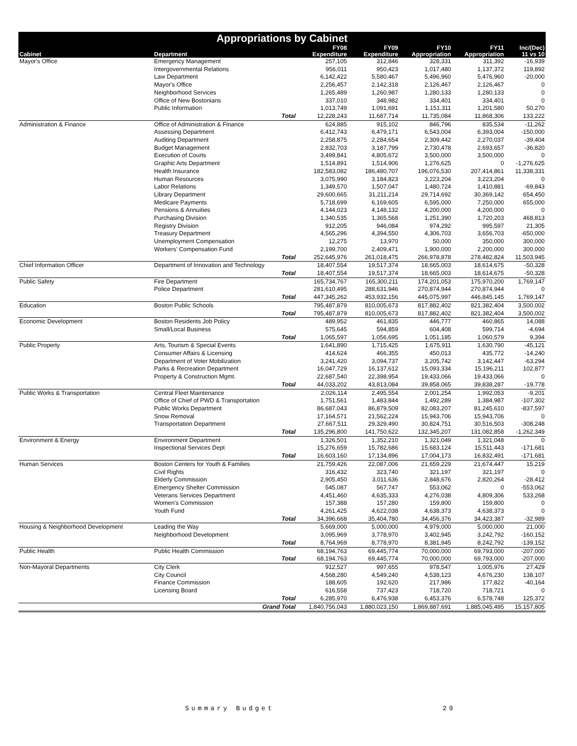Appropriations by Cabinet
| | | FY08 | FY09 | FY10 | FY11 | Inc/(Dec) |
| --- | --- | --- | --- | --- | --- | --- |
| Cabinet | Department | Expenditure | Expenditure | Appropriation | Appropriation | 11 vs 10 |
| Mayor's Office | Emergency Management | 257,105 | 312,846 | 328,331 | 311,392 | -16,939 |
| | Intergovernmental Relations | 956,011 | 950,423 | 1,017,480 | 1,137,372 | 119,892 |
| | Law Department | 6,142,422 | 5,580,467 | 5,496,960 | 5,476,960 | -20,000 |
| | Mayor's Office | 2,256,457 | 2,142,318 | 2,126,467 | 2,126,467 | 0 |
| | Neighborhood Services | 1,265,489 | 1,260,987 | 1,280,133 | 1,280,133 | 0 |
| | Office of New Bostonians | 337,010 | 348,982 | 334,401 | 334,401 | 0 |
| | Public Information | 1,013,749 | 1,091,691 | 1,151,311 | 1,201,580 | 50,270 |
| | Total | 12,228,243 | 11,687,714 | 11,735,084 | 11,868,306 | 133,222 |
| Administration & Finance | Office of Administration & Finance | 624,885 | 915,102 | 846,796 | 835,534 | -11,262 |
| | Assessing Department | 6,412,743 | 6,479,171 | 6,543,004 | 6,393,004 | -150,000 |
| | Auditing Department | 2,258,875 | 2,284,654 | 2,309,442 | 2,270,037 | -39,404 |
| | Budget Management | 2,832,703 | 3,187,799 | 2,730,478 | 2,693,657 | -36,820 |
| | Execution of Courts | 3,499,841 | 4,805,672 | 3,500,000 | 3,500,000 | 0 |
| | Graphic Arts Department | 1,514,891 | 1,514,906 | 1,276,625 | 0 | -1,276,625 |
| | Health Insurance | 182,583,082 | 186,480,707 | 196,076,530 | 207,414,861 | 11,338,331 |
| | Human Resources | 3,075,990 | 3,184,823 | 3,223,204 | 3,223,204 | 0 |
| | Labor Relations | 1,349,570 | 1,507,047 | 1,480,724 | 1,410,881 | -69,843 |
| | Library Department | 29,600,665 | 31,211,214 | 29,714,692 | 30,369,142 | 654,450 |
| | Medicare Payments | 5,718,699 | 6,169,605 | 6,595,000 | 7,250,000 | 655,000 |
| | Pensions & Annuities | 4,144,023 | 4,148,132 | 4,200,000 | 4,200,000 | 0 |
| | Purchasing Division | 1,340,535 | 1,365,568 | 1,251,390 | 1,720,203 | 468,813 |
| | Registry Division | 912,205 | 946,084 | 974,292 | 995,597 | 21,305 |
| | Treasury Department | 4,565,296 | 4,394,550 | 4,306,703 | 3,656,703 | -650,000 |
| | Unemployment Compensation | 12,275 | 13,970 | 50,000 | 350,000 | 300,000 |
| | Workers' Compensation Fund | 2,199,700 | 2,409,471 | 1,900,000 | 2,200,000 | 300,000 |
| | Total | 252,645,976 | 261,018,475 | 266,978,878 | 278,482,824 | 11,503,945 |
| Chief Information Officer | Department of Innovation and Technology | 18,407,554 | 19,517,374 | 18,665,003 | 18,614,675 | -50,328 |
| | Total | 18,407,554 | 19,517,374 | 18,665,003 | 18,614,675 | -50,328 |
| Public Safety | Fire Department | 165,734,767 | 165,300,211 | 174,201,053 | 175,970,200 | 1,769,147 |
| | Police Department | 281,610,495 | 288,631,946 | 270,874,944 | 270,874,944 | 0 |
| | Total | 447,345,262 | 453,932,156 | 445,075,997 | 446,845,145 | 1,769,147 |
| Education | Boston Public Schools | 795,487,879 | 810,005,673 | 817,882,402 | 821,382,404 | 3,500,002 |
| | Total | 795,487,879 | 810,005,673 | 817,882,402 | 821,382,404 | 3,500,002 |
| Economic Development | Boston Residents Job Policy | 489,952 | 461,835 | 446,777 | 460,865 | 14,088 |
| | Small/Local Business | 575,645 | 594,859 | 604,408 | 599,714 | -4,694 |
| | Total | 1,065,597 | 1,056,695 | 1,051,185 | 1,060,579 | 9,394 |
| Public Property | Arts, Tourism & Special Events | 1,641,890 | 1,715,425 | 1,675,911 | 1,630,790 | -45,121 |
| | Consumer Affairs & Licensing | 414,624 | 466,355 | 450,013 | 435,772 | -14,240 |
| | Department of Voter Mobilization | 3,241,420 | 3,094,737 | 3,205,742 | 3,142,447 | -63,294 |
| | Parks & Recreation Department | 16,047,729 | 16,137,612 | 15,093,334 | 15,196,211 | 102,877 |
| | Property & Construction Mgmt. | 22,687,540 | 22,398,954 | 19,433,066 | 19,433,066 | 0 |
| | Total | 44,033,202 | 43,813,084 | 39,858,065 | 39,838,287 | -19,778 |
| Public Works & Transportation | Central Fleet Maintenance | 2,026,114 | 2,495,554 | 2,001,254 | 1,992,053 | -9,201 |
| | Office of Chief of PWD & Transportation | 1,751,561 | 1,483,844 | 1,492,289 | 1,384,987 | -107,302 |
| | Public Works Department | 86,687,043 | 86,879,509 | 82,083,207 | 81,245,610 | -837,597 |
| | Snow Removal | 17,164,571 | 21,562,224 | 15,943,706 | 15,943,706 | 0 |
| | Transportation Department | 27,667,511 | 29,329,490 | 30,824,751 | 30,516,503 | -308,248 |
| | Total | 135,296,800 | 141,750,622 | 132,345,207 | 131,082,858 | -1,262,349 |
| Environment & Energy | Environment Department | 1,326,501 | 1,352,210 | 1,321,049 | 1,321,048 | 0 |
| | Inspectional Services Dept | 15,276,659 | 15,782,686 | 15,683,124 | 15,511,443 | -171,681 |
| | Total | 16,603,160 | 17,134,896 | 17,004,173 | 16,832,491 | -171,681 |
| Human Services | Boston Centers for Youth & Families | 21,759,426 | 22,087,006 | 21,659,229 | 21,674,447 | 15,219 |
| | Civil Rights | 316,432 | 323,740 | 321,197 | 321,197 | 0 |
| | Elderly Commission | 2,905,450 | 3,011,636 | 2,848,676 | 2,820,264 | -28,412 |
| | Emergency Shelter Commission | 545,087 | 567,747 | 553,062 | 0 | -553,062 |
| | Veterans Services Department | 4,451,460 | 4,635,333 | 4,276,038 | 4,809,306 | 533,268 |
| | Women's Commission | 157,388 | 157,280 | 159,800 | 159,800 | 0 |
| | Youth Fund | 4,261,425 | 4,622,038 | 4,638,373 | 4,638,373 | 0 |
| | Total | 34,396,668 | 35,404,780 | 34,456,376 | 34,423,387 | -32,989 |
| Housing & Neighborhood Development | Leading the Way | 5,669,000 | 5,000,000 | 4,979,000 | 5,000,000 | 21,000 |
| | Neighborhood Development | 3,095,969 | 3,778,970 | 3,402,945 | 3,242,792 | -160,152 |
| | Total | 8,764,969 | 8,778,970 | 8,381,945 | 8,242,792 | -139,152 |
| Public Health | Public Health Commission | 68,194,763 | 69,445,774 | 70,000,000 | 69,793,000 | -207,000 |
| | Total | 68,194,763 | 69,445,774 | 70,000,000 | 69,793,000 | -207,000 |
| Non-Mayoral Departments | City Clerk | 912,527 | 997,655 | 978,547 | 1,005,976 | 27,429 |
| | City Council | 4,568,280 | 4,549,240 | 4,538,123 | 4,676,230 | 138,107 |
| | Finance Commission | 188,605 | 192,620 | 217,986 | 177,822 | -40,164 |
| | Licensing Board | 616,558 | 737,423 | 718,720 | 718,721 | 0 |
| | Total | 6,285,970 | 6,476,938 | 6,453,376 | 6,578,748 | 125,372 |
| | Grand Total | 1,840,756,043 | 1,880,023,150 | 1,869,887,691 | 1,885,045,495 | 15,157,805 |
Summary Budget 29